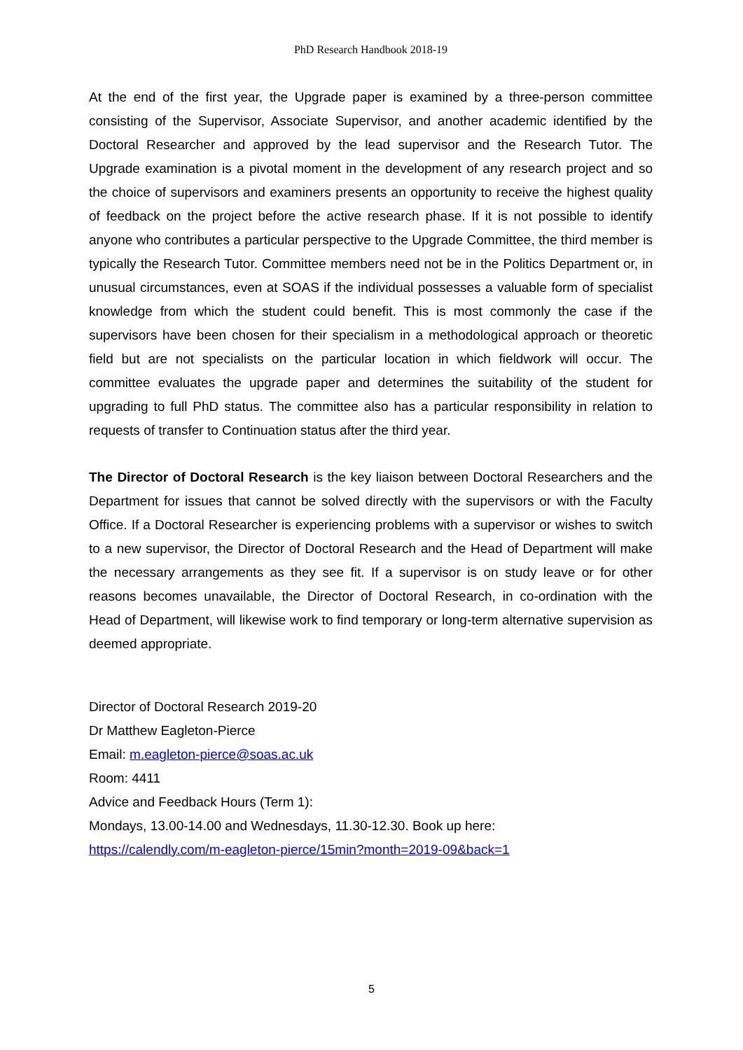PhD Research Handbook 2018-19
At the end of the first year, the Upgrade paper is examined by a three-person committee consisting of the Supervisor, Associate Supervisor, and another academic identified by the Doctoral Researcher and approved by the lead supervisor and the Research Tutor. The Upgrade examination is a pivotal moment in the development of any research project and so the choice of supervisors and examiners presents an opportunity to receive the highest quality of feedback on the project before the active research phase. If it is not possible to identify anyone who contributes a particular perspective to the Upgrade Committee, the third member is typically the Research Tutor. Committee members need not be in the Politics Department or, in unusual circumstances, even at SOAS if the individual possesses a valuable form of specialist knowledge from which the student could benefit. This is most commonly the case if the supervisors have been chosen for their specialism in a methodological approach or theoretic field but are not specialists on the particular location in which fieldwork will occur. The committee evaluates the upgrade paper and determines the suitability of the student for upgrading to full PhD status. The committee also has a particular responsibility in relation to requests of transfer to Continuation status after the third year.
The Director of Doctoral Research is the key liaison between Doctoral Researchers and the Department for issues that cannot be solved directly with the supervisors or with the Faculty Office. If a Doctoral Researcher is experiencing problems with a supervisor or wishes to switch to a new supervisor, the Director of Doctoral Research and the Head of Department will make the necessary arrangements as they see fit. If a supervisor is on study leave or for other reasons becomes unavailable, the Director of Doctoral Research, in co-ordination with the Head of Department, will likewise work to find temporary or long-term alternative supervision as deemed appropriate.
Director of Doctoral Research 2019-20
Dr Matthew Eagleton-Pierce
Email: m.eagleton-pierce@soas.ac.uk
Room: 4411
Advice and Feedback Hours (Term 1):
Mondays, 13.00-14.00 and Wednesdays, 11.30-12.30. Book up here:
https://calendly.com/m-eagleton-pierce/15min?month=2019-09&back=1
5